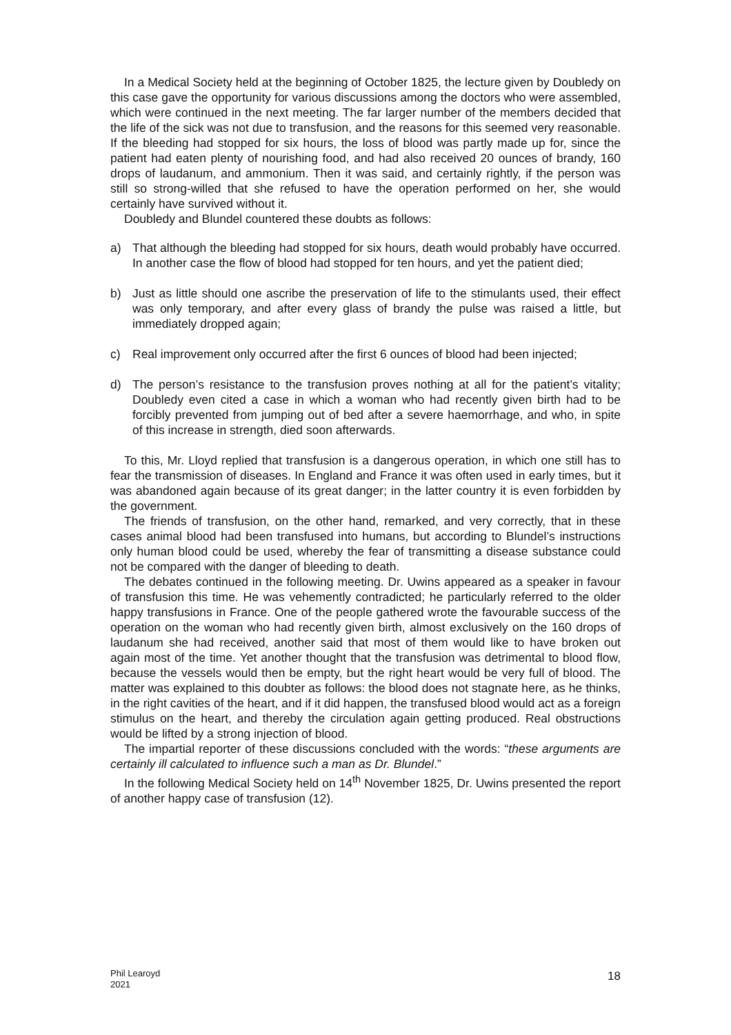In a Medical Society held at the beginning of October 1825, the lecture given by Doubledy on this case gave the opportunity for various discussions among the doctors who were assembled, which were continued in the next meeting. The far larger number of the members decided that the life of the sick was not due to transfusion, and the reasons for this seemed very reasonable. If the bleeding had stopped for six hours, the loss of blood was partly made up for, since the patient had eaten plenty of nourishing food, and had also received 20 ounces of brandy, 160 drops of laudanum, and ammonium. Then it was said, and certainly rightly, if the person was still so strong-willed that she refused to have the operation performed on her, she would certainly have survived without it.
Doubledy and Blundel countered these doubts as follows:
a) That although the bleeding had stopped for six hours, death would probably have occurred. In another case the flow of blood had stopped for ten hours, and yet the patient died;
b) Just as little should one ascribe the preservation of life to the stimulants used, their effect was only temporary, and after every glass of brandy the pulse was raised a little, but immediately dropped again;
c) Real improvement only occurred after the first 6 ounces of blood had been injected;
d) The person’s resistance to the transfusion proves nothing at all for the patient’s vitality; Doubledy even cited a case in which a woman who had recently given birth had to be forcibly prevented from jumping out of bed after a severe haemorrhage, and who, in spite of this increase in strength, died soon afterwards.
To this, Mr. Lloyd replied that transfusion is a dangerous operation, in which one still has to fear the transmission of diseases. In England and France it was often used in early times, but it was abandoned again because of its great danger; in the latter country it is even forbidden by the government.
The friends of transfusion, on the other hand, remarked, and very correctly, that in these cases animal blood had been transfused into humans, but according to Blundel’s instructions only human blood could be used, whereby the fear of transmitting a disease substance could not be compared with the danger of bleeding to death.
The debates continued in the following meeting. Dr. Uwins appeared as a speaker in favour of transfusion this time. He was vehemently contradicted; he particularly referred to the older happy transfusions in France. One of the people gathered wrote the favourable success of the operation on the woman who had recently given birth, almost exclusively on the 160 drops of laudanum she had received, another said that most of them would like to have broken out again most of the time. Yet another thought that the transfusion was detrimental to blood flow, because the vessels would then be empty, but the right heart would be very full of blood. The matter was explained to this doubter as follows: the blood does not stagnate here, as he thinks, in the right cavities of the heart, and if it did happen, the transfused blood would act as a foreign stimulus on the heart, and thereby the circulation again getting produced. Real obstructions would be lifted by a strong injection of blood.
The impartial reporter of these discussions concluded with the words: “these arguments are certainly ill calculated to influence such a man as Dr. Blundel.”
In the following Medical Society held on 14<sup>th</sup> November 1825, Dr. Uwins presented the report of another happy case of transfusion (12).
Phil Learoyd
2021
18